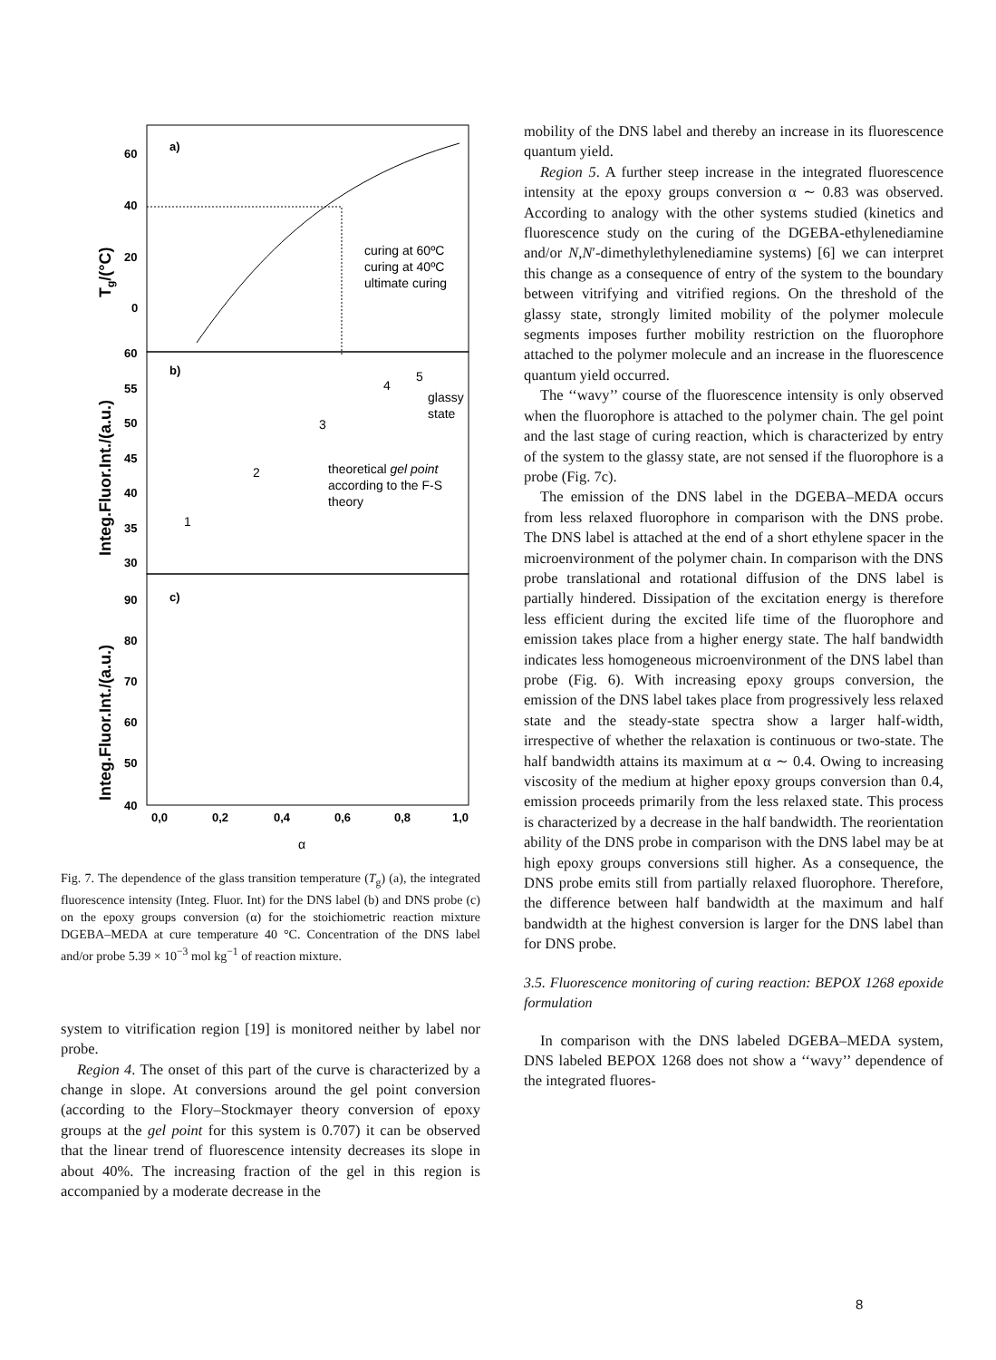60
40
20
0
60
55
50
45
40
35
30
90
80
70
60
50
40
0,0
0,2
0,4
0,6
0,8
1,0
a)
b)
c)
curing at 60ºC
curing at 40ºC
ultimate curing
1
2
3
4
5
glassy
state
theoretical gel point
according to the F-S
theory
α
Tg/(°C)
Integ.Fluor.Int./(a.u.)
Integ.Fluor.Int./(a.u.)
Fig. 7. The dependence of the glass transition temperature (T<sub>g</sub>) (a), the integrated fluorescence intensity (Integ. Fluor. Int) for the DNS label (b) and DNS probe (c) on the epoxy groups conversion (α) for the stoichiometric reaction mixture DGEBA–MEDA at cure temperature 40 °C. Concentration of the DNS label and/or probe 5.39 × 10<sup>−3</sup> mol kg<sup>−1</sup> of reaction mixture.
system to vitrification region [19] is monitored neither by label nor probe.
Region 4. The onset of this part of the curve is characterized by a change in slope. At conversions around the gel point conversion (according to the Flory–Stockmayer theory conversion of epoxy groups at the gel point for this system is 0.707) it can be observed that the linear trend of fluorescence intensity decreases its slope in about 40%. The increasing fraction of the gel in this region is accompanied by a moderate decrease in the
mobility of the DNS label and thereby an increase in its fluorescence quantum yield.
Region 5. A further steep increase in the integrated fluorescence intensity at the epoxy groups conversion α ∼ 0.83 was observed. According to analogy with the other systems studied (kinetics and fluorescence study on the curing of the DGEBA-ethylenediamine and/or N,N′-dimethylethylenediamine systems) [6] we can interpret this change as a consequence of entry of the system to the boundary between vitrifying and vitrified regions. On the threshold of the glassy state, strongly limited mobility of the polymer molecule segments imposes further mobility restriction on the fluorophore attached to the polymer molecule and an increase in the fluorescence quantum yield occurred.
The ‘‘wavy’’ course of the fluorescence intensity is only observed when the fluorophore is attached to the polymer chain. The gel point and the last stage of curing reaction, which is characterized by entry of the system to the glassy state, are not sensed if the fluorophore is a probe (Fig. 7c).
The emission of the DNS label in the DGEBA–MEDA occurs from less relaxed fluorophore in comparison with the DNS probe. The DNS label is attached at the end of a short ethylene spacer in the microenvironment of the polymer chain. In comparison with the DNS probe translational and rotational diffusion of the DNS label is partially hindered. Dissipation of the excitation energy is therefore less efficient during the excited life time of the fluorophore and emission takes place from a higher energy state. The half bandwidth indicates less homogeneous microenvironment of the DNS label than probe (Fig. 6). With increasing epoxy groups conversion, the emission of the DNS label takes place from progressively less relaxed state and the steady-state spectra show a larger half-width, irrespective of whether the relaxation is continuous or two-state. The half bandwidth attains its maximum at α ∼ 0.4. Owing to increasing viscosity of the medium at higher epoxy groups conversion than 0.4, emission proceeds primarily from the less relaxed state. This process is characterized by a decrease in the half bandwidth. The reorientation ability of the DNS probe in comparison with the DNS label may be at high epoxy groups conversions still higher. As a consequence, the DNS probe emits still from partially relaxed fluorophore. Therefore, the difference between half bandwidth at the maximum and half bandwidth at the highest conversion is larger for the DNS label than for DNS probe.
3.5. Fluorescence monitoring of curing reaction: BEPOX 1268 epoxide formulation
In comparison with the DNS labeled DGEBA–MEDA system, DNS labeled BEPOX 1268 does not show a ‘‘wavy’’ dependence of the integrated fluores-
8